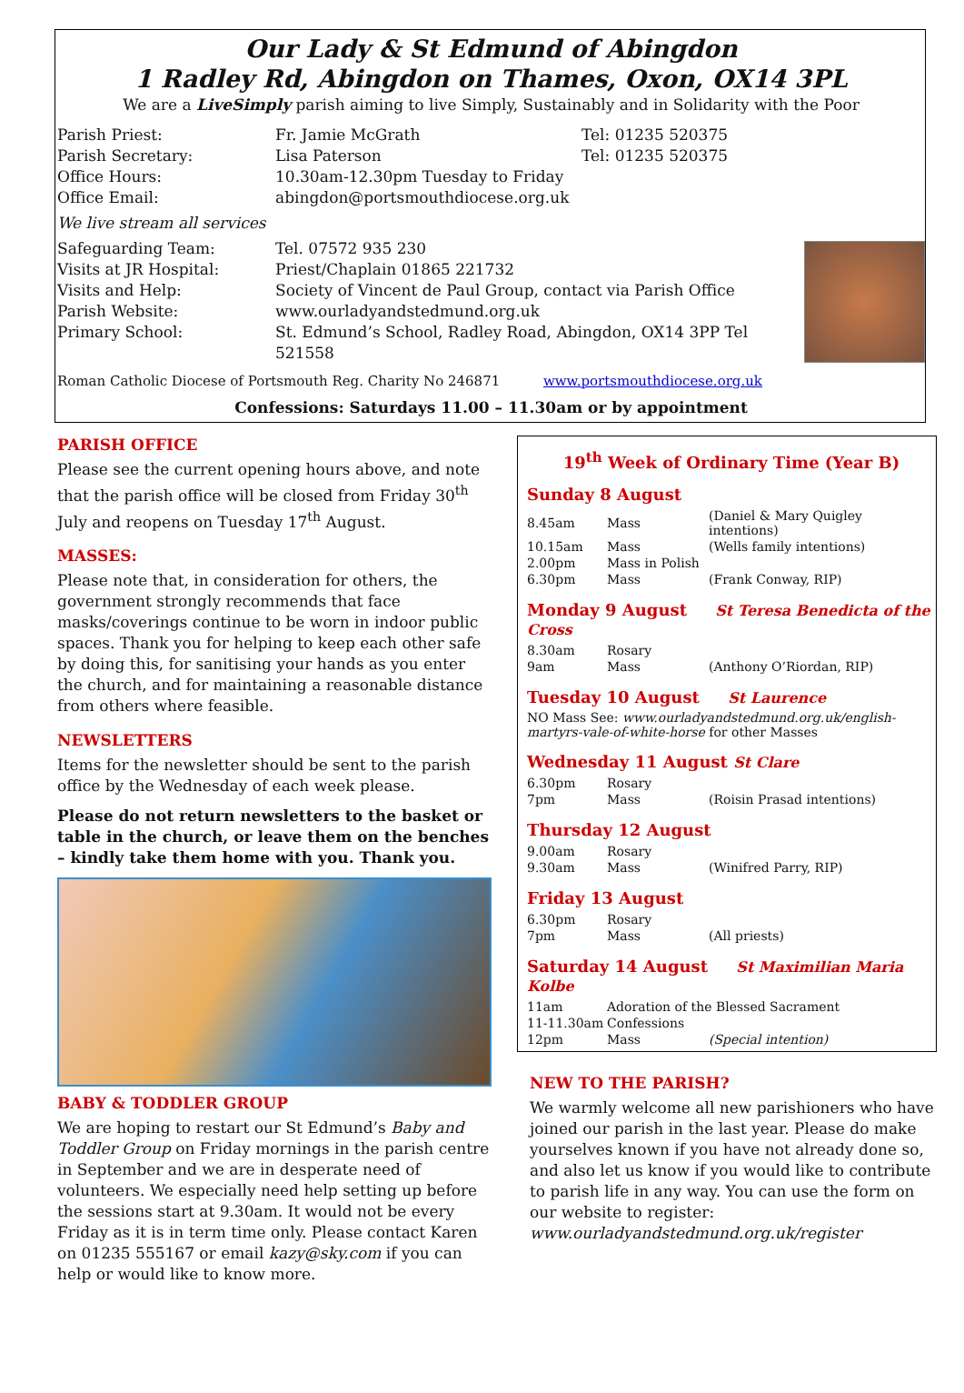Our Lady & St Edmund of Abingdon
1 Radley Rd, Abingdon on Thames, Oxon, OX14 3PL
We are a LiveSimply parish aiming to live Simply, Sustainably and in Solidarity with the Poor
| Parish Priest: | Fr. Jamie McGrath | Tel: 01235 520375 |
| Parish Secretary: | Lisa Paterson | Tel: 01235 520375 |
| Office Hours: | 10.30am-12.30pm Tuesday to Friday | |
| Office Email: | abingdon@portsmouthdiocese.org.uk | |
| We live stream all services | | |
| Safeguarding Team: | Tel. 07572 935 230 | |
| Visits at JR Hospital: | Priest/Chaplain 01865 221732 | |
| Visits and Help: | Society of Vincent de Paul Group, contact via Parish Office | |
| Parish Website: | www.ourladyandstedmund.org.uk | |
| Primary School: | St. Edmund’s School, Radley Road, Abingdon, OX14 3PP Tel 521558 | |
Roman Catholic Diocese of Portsmouth Reg. Charity No 246871 www.portsmouthdiocese.org.uk
Confessions: Saturdays 11.00 – 11.30am or by appointment
PARISH OFFICE
Please see the current opening hours above, and note that the parish office will be closed from Friday 30<sup>th</sup> July and reopens on Tuesday 17<sup>th</sup> August.
MASSES:
Please note that, in consideration for others, the government strongly recommends that face masks/coverings continue to be worn in indoor public spaces. Thank you for helping to keep each other safe by doing this, for sanitising your hands as you enter the church, and for maintaining a reasonable distance from others where feasible.
NEWSLETTERS
Items for the newsletter should be sent to the parish office by the Wednesday of each week please.
Please do not return newsletters to the basket or table in the church, or leave them on the benches – kindly take them home with you. Thank you.
BABY & TODDLER GROUP
We are hoping to restart our St Edmund’s Baby and Toddler Group on Friday mornings in the parish centre in September and we are in desperate need of volunteers. We especially need help setting up before the sessions start at 9.30am. It would not be every Friday as it is in term time only. Please contact Karen on 01235 555167 or email kazy@sky.com if you can help or would like to know more.
19<sup>th</sup> Week of Ordinary Time (Year B)
Sunday 8 August
| 8.45am | Mass | (Daniel & Mary Quigley intentions) |
| 10.15am | Mass | (Wells family intentions) |
| 2.00pm | Mass in Polish | |
| 6.30pm | Mass | (Frank Conway, RIP) |
Monday 9 August St Teresa Benedicta of the Cross
| 8.30am | Rosary | |
| 9am | Mass | (Anthony O’Riordan, RIP) |
Tuesday 10 August St Laurence
NO Mass See: www.ourladyandstedmund.org.uk/english-martyrs-vale-of-white-horse for other Masses
Wednesday 11 August St Clare
| 6.30pm | Rosary | |
| 7pm | Mass | (Roisin Prasad intentions) |
Thursday 12 August
| 9.00am | Rosary | |
| 9.30am | Mass | (Winifred Parry, RIP) |
Friday 13 August
| 6.30pm | Rosary | |
| 7pm | Mass | (All priests) |
Saturday 14 August St Maximilian Maria Kolbe
| 11am | Adoration of the Blessed Sacrament | |
| 11-11.30am | Confessions | |
| 12pm | Mass | (Special intention) |
NEW TO THE PARISH?
We warmly welcome all new parishioners who have joined our parish in the last year. Please do make yourselves known if you have not already done so, and also let us know if you would like to contribute to parish life in any way. You can use the form on our website to register: www.ourladyandstedmund.org.uk/register